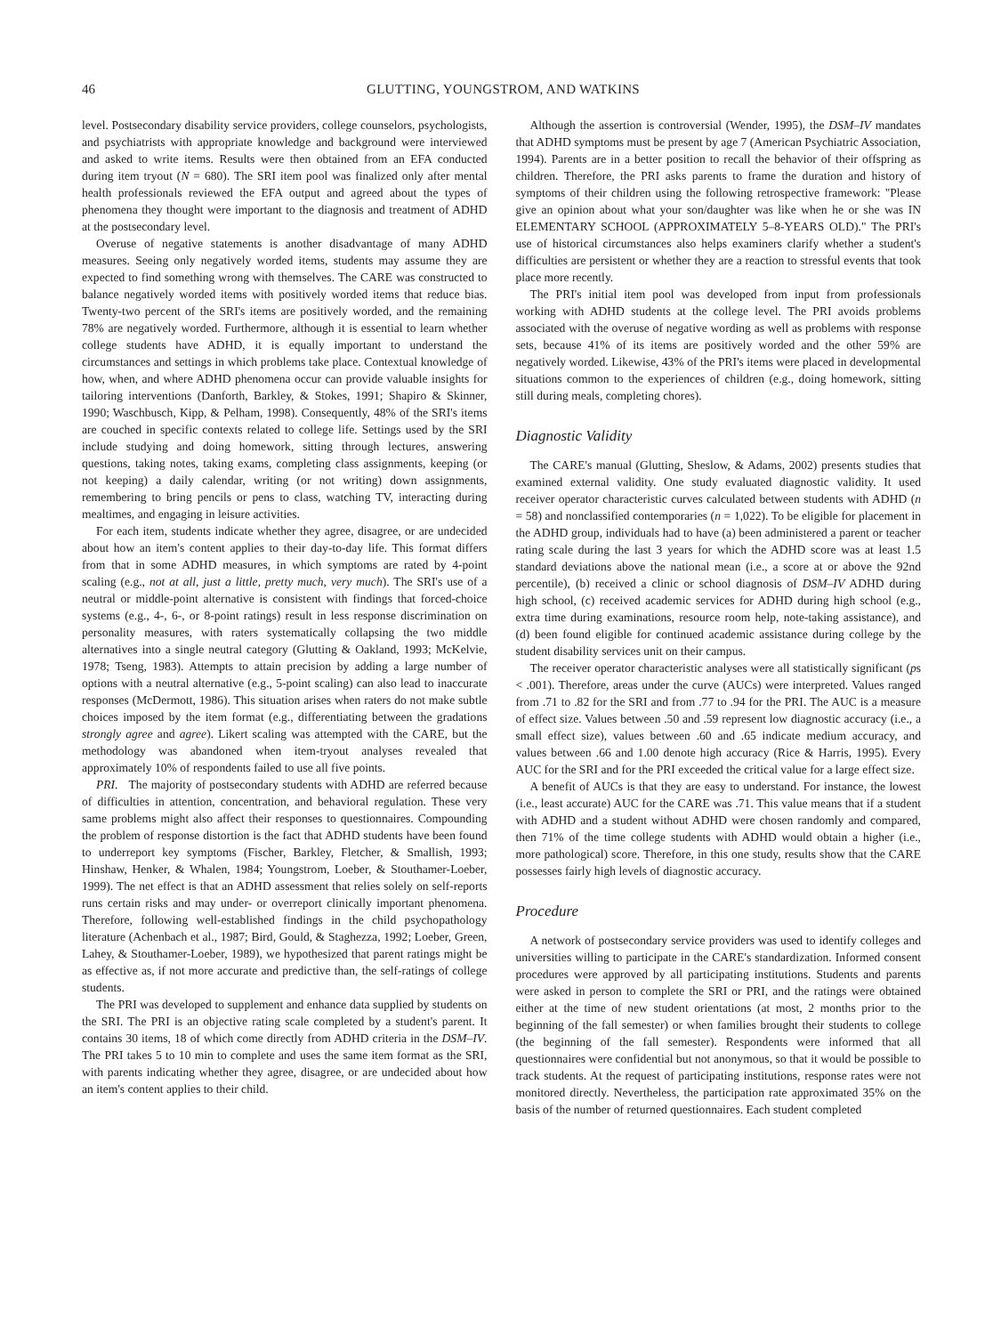46 GLUTTING, YOUNGSTROM, AND WATKINS
level. Postsecondary disability service providers, college counselors, psychologists, and psychiatrists with appropriate knowledge and background were interviewed and asked to write items. Results were then obtained from an EFA conducted during item tryout (N = 680). The SRI item pool was finalized only after mental health professionals reviewed the EFA output and agreed about the types of phenomena they thought were important to the diagnosis and treatment of ADHD at the postsecondary level.
Overuse of negative statements is another disadvantage of many ADHD measures. Seeing only negatively worded items, students may assume they are expected to find something wrong with themselves. The CARE was constructed to balance negatively worded items with positively worded items that reduce bias. Twenty-two percent of the SRI's items are positively worded, and the remaining 78% are negatively worded. Furthermore, although it is essential to learn whether college students have ADHD, it is equally important to understand the circumstances and settings in which problems take place. Contextual knowledge of how, when, and where ADHD phenomena occur can provide valuable insights for tailoring interventions (Danforth, Barkley, & Stokes, 1991; Shapiro & Skinner, 1990; Waschbusch, Kipp, & Pelham, 1998). Consequently, 48% of the SRI's items are couched in specific contexts related to college life. Settings used by the SRI include studying and doing homework, sitting through lectures, answering questions, taking notes, taking exams, completing class assignments, keeping (or not keeping) a daily calendar, writing (or not writing) down assignments, remembering to bring pencils or pens to class, watching TV, interacting during mealtimes, and engaging in leisure activities.
For each item, students indicate whether they agree, disagree, or are undecided about how an item's content applies to their day-to-day life. This format differs from that in some ADHD measures, in which symptoms are rated by 4-point scaling (e.g., not at all, just a little, pretty much, very much). The SRI's use of a neutral or middle-point alternative is consistent with findings that forced-choice systems (e.g., 4-, 6-, or 8-point ratings) result in less response discrimination on personality measures, with raters systematically collapsing the two middle alternatives into a single neutral category (Glutting & Oakland, 1993; McKelvie, 1978; Tseng, 1983). Attempts to attain precision by adding a large number of options with a neutral alternative (e.g., 5-point scaling) can also lead to inaccurate responses (McDermott, 1986). This situation arises when raters do not make subtle choices imposed by the item format (e.g., differentiating between the gradations strongly agree and agree). Likert scaling was attempted with the CARE, but the methodology was abandoned when item-tryout analyses revealed that approximately 10% of respondents failed to use all five points.
PRI. The majority of postsecondary students with ADHD are referred because of difficulties in attention, concentration, and behavioral regulation. These very same problems might also affect their responses to questionnaires. Compounding the problem of response distortion is the fact that ADHD students have been found to underreport key symptoms (Fischer, Barkley, Fletcher, & Smallish, 1993; Hinshaw, Henker, & Whalen, 1984; Youngstrom, Loeber, & Stouthamer-Loeber, 1999). The net effect is that an ADHD assessment that relies solely on self-reports runs certain risks and may under- or overreport clinically important phenomena. Therefore, following well-established findings in the child psychopathology literature (Achenbach et al., 1987; Bird, Gould, & Staghezza, 1992; Loeber, Green, Lahey, & Stouthamer-Loeber, 1989), we hypothesized that parent ratings might be as effective as, if not more accurate and predictive than, the self-ratings of college students.
The PRI was developed to supplement and enhance data supplied by students on the SRI. The PRI is an objective rating scale completed by a student's parent. It contains 30 items, 18 of which come directly from ADHD criteria in the DSM–IV. The PRI takes 5 to 10 min to complete and uses the same item format as the SRI, with parents indicating whether they agree, disagree, or are undecided about how an item's content applies to their child.
Although the assertion is controversial (Wender, 1995), the DSM–IV mandates that ADHD symptoms must be present by age 7 (American Psychiatric Association, 1994). Parents are in a better position to recall the behavior of their offspring as children. Therefore, the PRI asks parents to frame the duration and history of symptoms of their children using the following retrospective framework: "Please give an opinion about what your son/daughter was like when he or she was IN ELEMENTARY SCHOOL (APPROXIMATELY 5–8-YEARS OLD)." The PRI's use of historical circumstances also helps examiners clarify whether a student's difficulties are persistent or whether they are a reaction to stressful events that took place more recently.
The PRI's initial item pool was developed from input from professionals working with ADHD students at the college level. The PRI avoids problems associated with the overuse of negative wording as well as problems with response sets, because 41% of its items are positively worded and the other 59% are negatively worded. Likewise, 43% of the PRI's items were placed in developmental situations common to the experiences of children (e.g., doing homework, sitting still during meals, completing chores).
Diagnostic Validity
The CARE's manual (Glutting, Sheslow, & Adams, 2002) presents studies that examined external validity. One study evaluated diagnostic validity. It used receiver operator characteristic curves calculated between students with ADHD (n = 58) and nonclassified contemporaries (n = 1,022). To be eligible for placement in the ADHD group, individuals had to have (a) been administered a parent or teacher rating scale during the last 3 years for which the ADHD score was at least 1.5 standard deviations above the national mean (i.e., a score at or above the 92nd percentile), (b) received a clinic or school diagnosis of DSM–IV ADHD during high school, (c) received academic services for ADHD during high school (e.g., extra time during examinations, resource room help, note-taking assistance), and (d) been found eligible for continued academic assistance during college by the student disability services unit on their campus.
The receiver operator characteristic analyses were all statistically significant (ps < .001). Therefore, areas under the curve (AUCs) were interpreted. Values ranged from .71 to .82 for the SRI and from .77 to .94 for the PRI. The AUC is a measure of effect size. Values between .50 and .59 represent low diagnostic accuracy (i.e., a small effect size), values between .60 and .65 indicate medium accuracy, and values between .66 and 1.00 denote high accuracy (Rice & Harris, 1995). Every AUC for the SRI and for the PRI exceeded the critical value for a large effect size.
A benefit of AUCs is that they are easy to understand. For instance, the lowest (i.e., least accurate) AUC for the CARE was .71. This value means that if a student with ADHD and a student without ADHD were chosen randomly and compared, then 71% of the time college students with ADHD would obtain a higher (i.e., more pathological) score. Therefore, in this one study, results show that the CARE possesses fairly high levels of diagnostic accuracy.
Procedure
A network of postsecondary service providers was used to identify colleges and universities willing to participate in the CARE's standardization. Informed consent procedures were approved by all participating institutions. Students and parents were asked in person to complete the SRI or PRI, and the ratings were obtained either at the time of new student orientations (at most, 2 months prior to the beginning of the fall semester) or when families brought their students to college (the beginning of the fall semester). Respondents were informed that all questionnaires were confidential but not anonymous, so that it would be possible to track students. At the request of participating institutions, response rates were not monitored directly. Nevertheless, the participation rate approximated 35% on the basis of the number of returned questionnaires. Each student completed